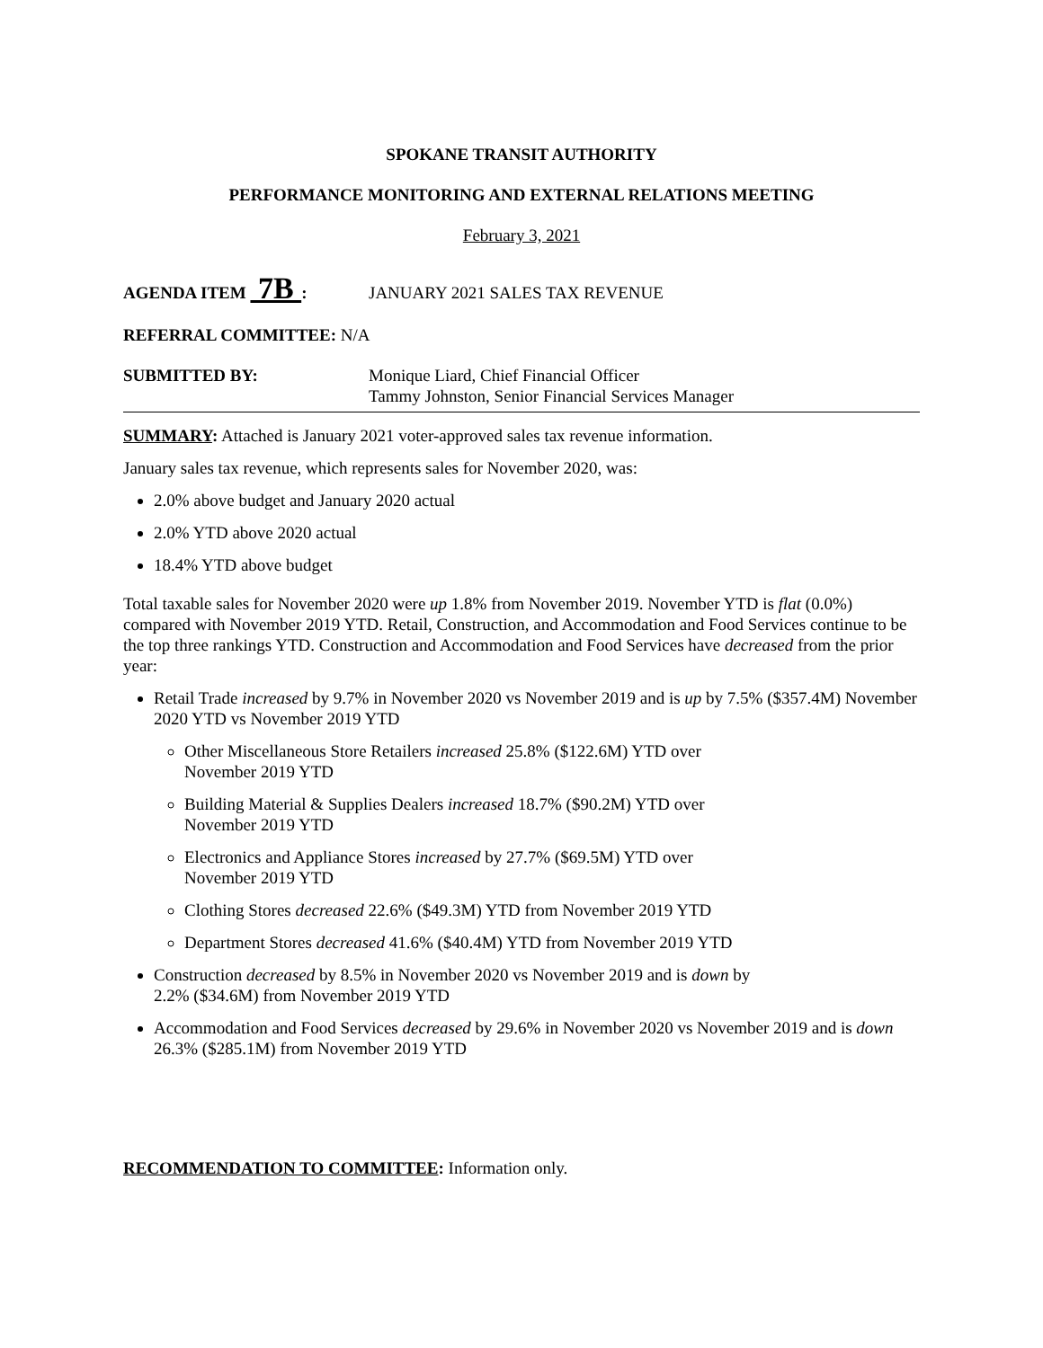SPOKANE TRANSIT AUTHORITY
PERFORMANCE MONITORING AND EXTERNAL RELATIONS MEETING
February 3, 2021
AGENDA ITEM 7B : JANUARY 2021 SALES TAX REVENUE
REFERRAL COMMITTEE: N/A
SUBMITTED BY: Monique Liard, Chief Financial Officer
Tammy Johnston, Senior Financial Services Manager
SUMMARY: Attached is January 2021 voter-approved sales tax revenue information.
January sales tax revenue, which represents sales for November 2020, was:
2.0% above budget and January 2020 actual
2.0% YTD above 2020 actual
18.4% YTD above budget
Total taxable sales for November 2020 were up 1.8% from November 2019. November YTD is flat (0.0%) compared with November 2019 YTD. Retail, Construction, and Accommodation and Food Services continue to be the top three rankings YTD. Construction and Accommodation and Food Services have decreased from the prior year:
Retail Trade increased by 9.7% in November 2020 vs November 2019 and is up by 7.5% ($357.4M) November 2020 YTD vs November 2019 YTD
Other Miscellaneous Store Retailers increased 25.8% ($122.6M) YTD over
November 2019 YTD
Building Material & Supplies Dealers increased 18.7% ($90.2M) YTD over
November 2019 YTD
Electronics and Appliance Stores increased by 27.7% ($69.5M) YTD over
November 2019 YTD
Clothing Stores decreased 22.6% ($49.3M) YTD from November 2019 YTD
Department Stores decreased 41.6% ($40.4M) YTD from November 2019 YTD
Construction decreased by 8.5% in November 2020 vs November 2019 and is down by
2.2% ($34.6M) from November 2019 YTD
Accommodation and Food Services decreased by 29.6% in November 2020 vs November 2019 and is down 26.3% ($285.1M) from November 2019 YTD
RECOMMENDATION TO COMMITTEE: Information only.